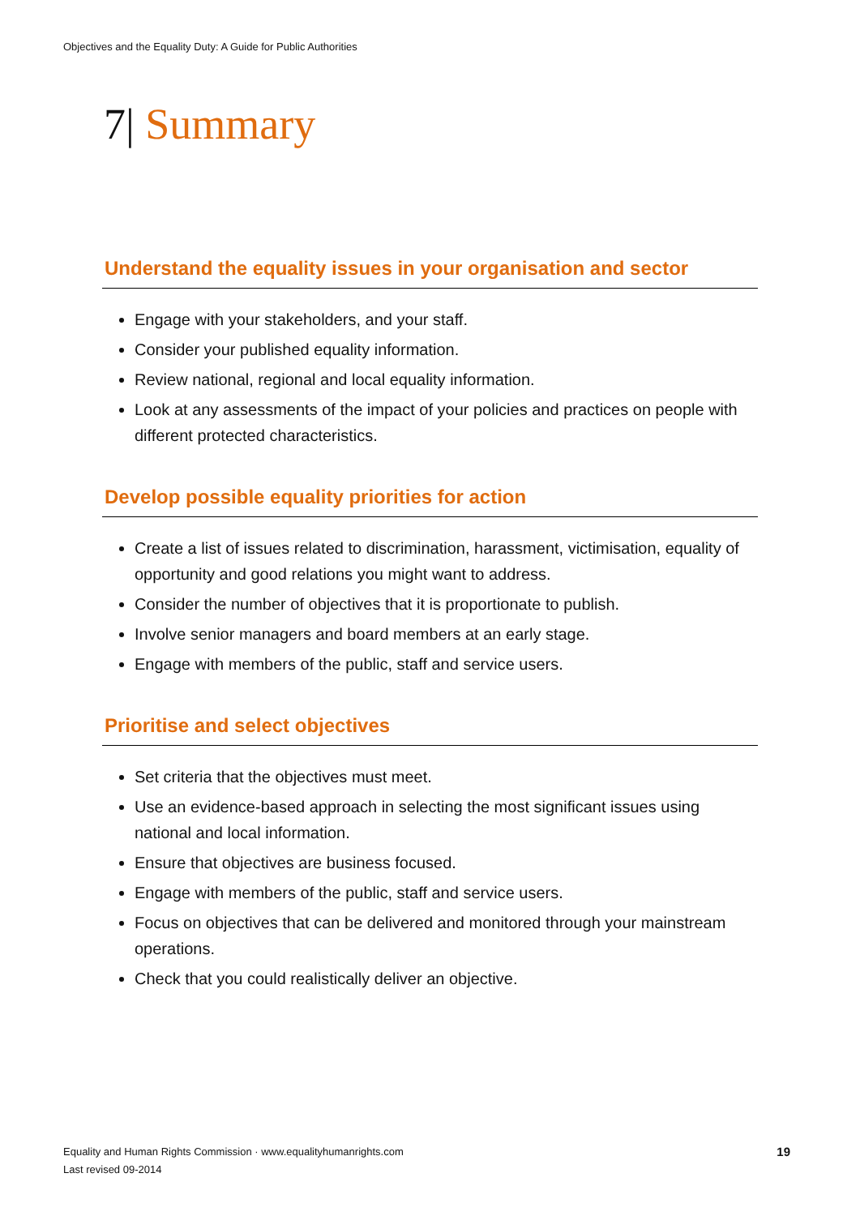Objectives and the Equality Duty: A Guide for Public Authorities
7| Summary
Understand the equality issues in your organisation and sector
Engage with your stakeholders, and your staff.
Consider your published equality information.
Review national, regional and local equality information.
Look at any assessments of the impact of your policies and practices on people with different protected characteristics.
Develop possible equality priorities for action
Create a list of issues related to discrimination, harassment, victimisation, equality of opportunity and good relations you might want to address.
Consider the number of objectives that it is proportionate to publish.
Involve senior managers and board members at an early stage.
Engage with members of the public, staff and service users.
Prioritise and select objectives
Set criteria that the objectives must meet.
Use an evidence-based approach in selecting the most significant issues using national and local information.
Ensure that objectives are business focused.
Engage with members of the public, staff and service users.
Focus on objectives that can be delivered and monitored through your mainstream operations.
Check that you could realistically deliver an objective.
Equality and Human Rights Commission · www.equalityhumanrights.com
Last revised 09-2014
19